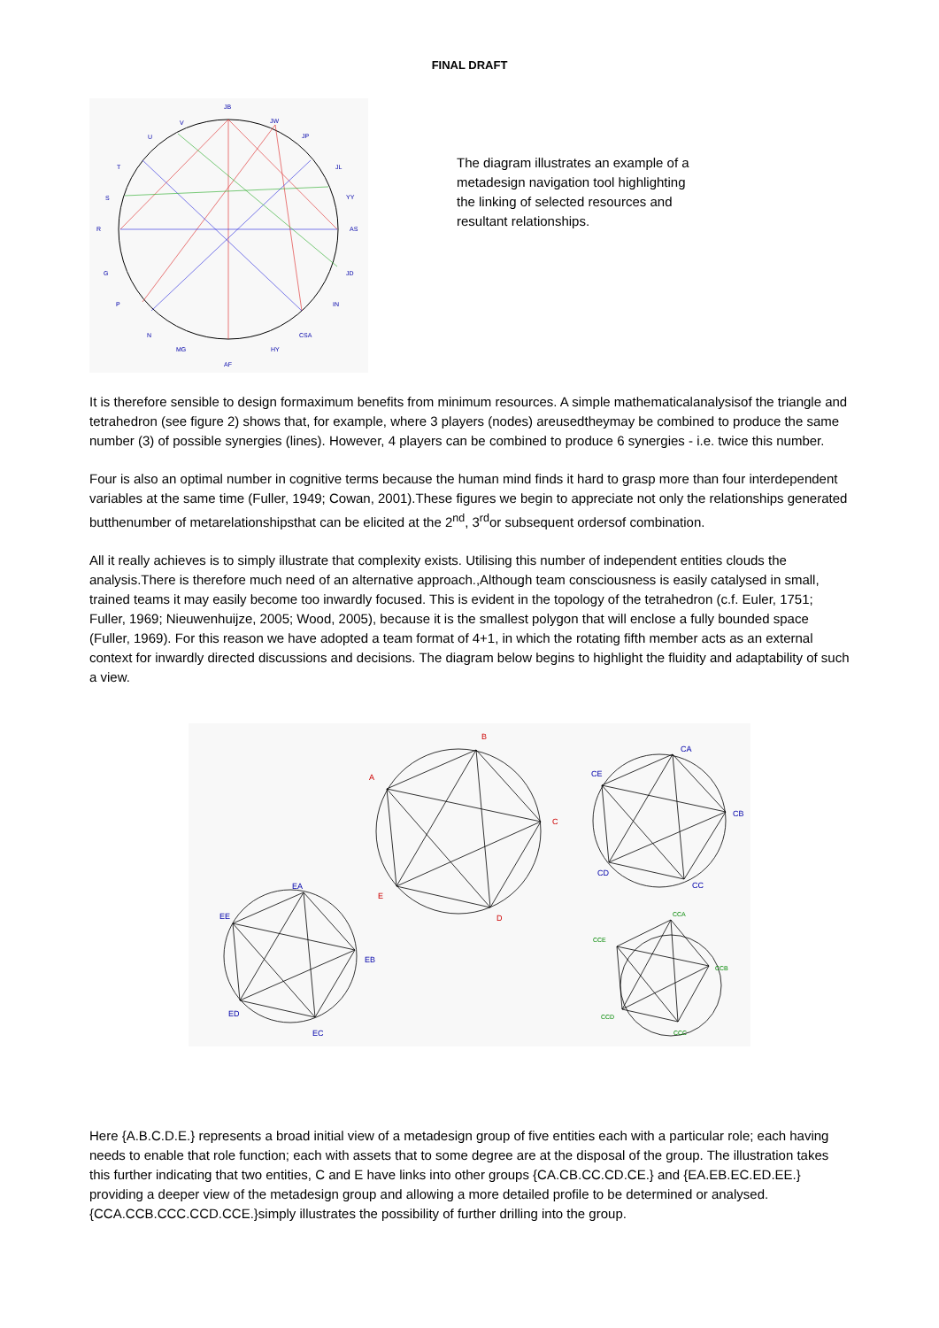FINAL DRAFT
JB
JW
JP
JL
YY
AS
JD
IN
CSA
HY
AF
MG
N
P
G
R
S
T
U
V
The diagram illustrates an example of a metadesign navigation tool highlighting the linking of selected resources and resultant relationships.
It is therefore sensible to design formaximum benefits from minimum resources. A simple mathematicalanalysisof the triangle and tetrahedron (see figure 2) shows that, for example, where 3 players (nodes) areusedtheymay be combined to produce the same number (3) of possible synergies (lines). However, 4 players can be combined to produce 6 synergies - i.e. twice this number.
Four is also an optimal number in cognitive terms because the human mind finds it hard to grasp more than four interdependent variables at the same time (Fuller, 1949; Cowan, 2001).These figures we begin to appreciate not only the relationships generated butthenumber of metarelationshipsthat can be elicited at the 2<sup>nd</sup>, 3<sup>rd</sup>or subsequent ordersof combination.
All it really achieves is to simply illustrate that complexity exists. Utilising this number of independent entities clouds the analysis.There is therefore much need of an alternative approach.,Although team consciousness is easily catalysed in small, trained teams it may easily become too inwardly focused. This is evident in the topology of the tetrahedron (c.f. Euler, 1751; Fuller, 1969; Nieuwenhuijze, 2005; Wood, 2005), because it is the smallest polygon that will enclose a fully bounded space (Fuller, 1969). For this reason we have adopted a team format of 4+1, in which the rotating fifth member acts as an external context for inwardly directed discussions and decisions. The diagram below begins to highlight the fluidity and adaptability of such a view.
B
A
C
E
D
CA
CE
CB
CD
CC
EA
EE
EB
ED
EC
CCA
CCE
CCB
CCD
CCC
Here {A.B.C.D.E.} represents a broad initial view of a metadesign group of five entities each with a particular role; each having needs to enable that role function; each with assets that to some degree are at the disposal of the group. The illustration takes this further indicating that two entities, C and E have links into other groups {CA.CB.CC.CD.CE.} and {EA.EB.EC.ED.EE.} providing a deeper view of the metadesign group and allowing a more detailed profile to be determined or analysed. {CCA.CCB.CCC.CCD.CCE.}simply illustrates the possibility of further drilling into the group.